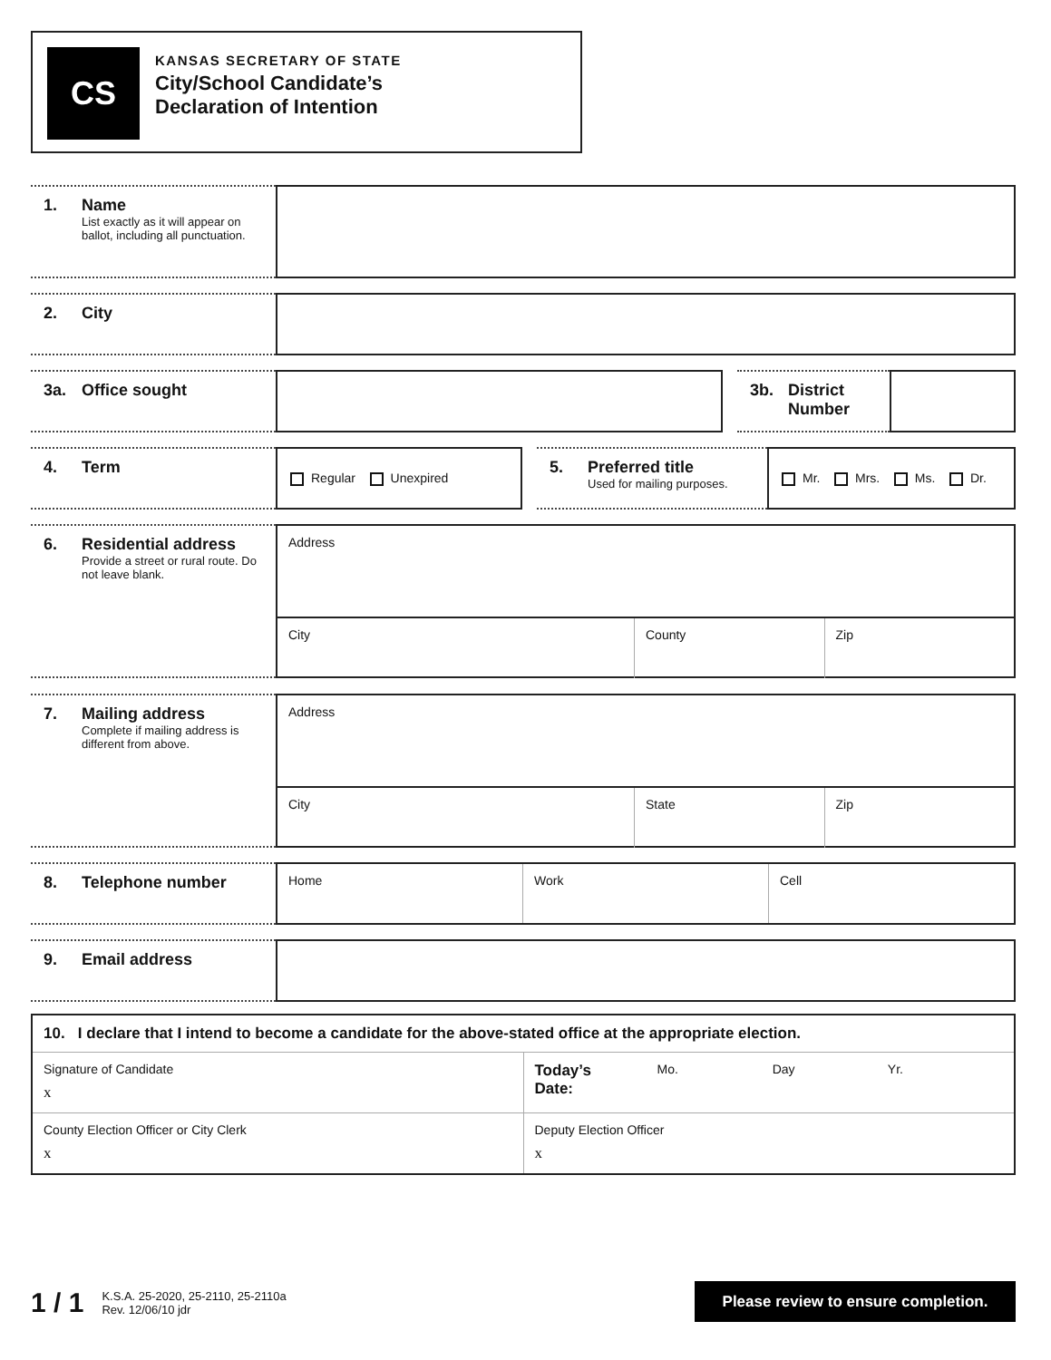CS
KANSAS SECRETARY OF STATE
City/School Candidate’s
Declaration of Intention
1. Name List exactly as it will appear on ballot, including all punctuation.
2. City
3a. Office sought 3b. District Number
4. Term
Regular Unexpired
5. Preferred title Used for mailing purposes.
Mr. Mrs. Ms. Dr.
6. Residential address Provide a street or rural route. Do not leave blank.
Address
City County Zip
7. Mailing address Complete if mailing address is different from above.
Address
City State Zip
8. Telephone number
Home Work Cell
9. Email address
10. I declare that I intend to become a candidate for the above-stated office at the appropriate election.
Signature of Candidate
x
Today’s
Date: Mo. Day Yr.
County Election Officer or City Clerk
x
Deputy Election Officer
x
1 / 1 K.S.A. 25-2020, 25-2110, 25-2110a
Rev. 12/06/10 jdr
Please review to ensure completion.